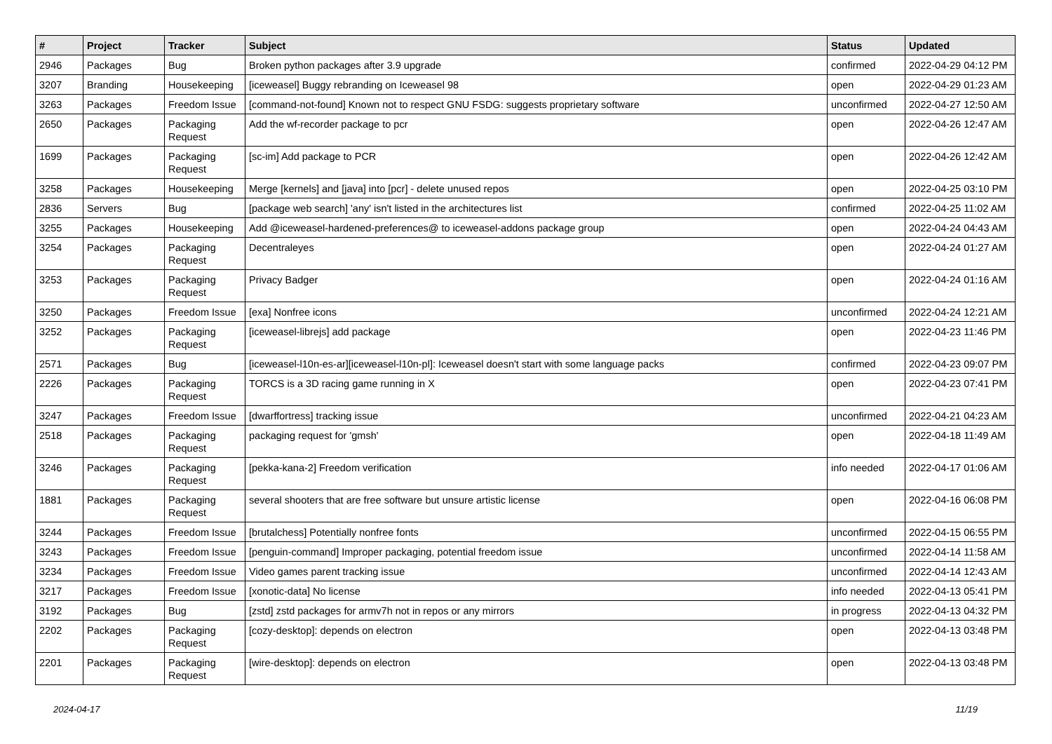| # | Project | Tracker | Subject | Status | Updated |
| --- | --- | --- | --- | --- | --- |
| 2946 | Packages | Bug | Broken python packages after 3.9 upgrade | confirmed | 2022-04-29 04:12 PM |
| 3207 | Branding | Housekeeping | [iceweasel] Buggy rebranding on Iceweasel 98 | open | 2022-04-29 01:23 AM |
| 3263 | Packages | Freedom Issue | [command-not-found] Known not to respect GNU FSDG: suggests proprietary software | unconfirmed | 2022-04-27 12:50 AM |
| 2650 | Packages | Packaging Request | Add the wf-recorder package to pcr | open | 2022-04-26 12:47 AM |
| 1699 | Packages | Packaging Request | [sc-im] Add package to PCR | open | 2022-04-26 12:42 AM |
| 3258 | Packages | Housekeeping | Merge [kernels] and [java] into [pcr] - delete unused repos | open | 2022-04-25 03:10 PM |
| 2836 | Servers | Bug | [package web search] 'any' isn't listed in the architectures list | confirmed | 2022-04-25 11:02 AM |
| 3255 | Packages | Housekeeping | Add @iceweasel-hardened-preferences@ to iceweasel-addons package group | open | 2022-04-24 04:43 AM |
| 3254 | Packages | Packaging Request | Decentraleyes | open | 2022-04-24 01:27 AM |
| 3253 | Packages | Packaging Request | Privacy Badger | open | 2022-04-24 01:16 AM |
| 3250 | Packages | Freedom Issue | [exa] Nonfree icons | unconfirmed | 2022-04-24 12:21 AM |
| 3252 | Packages | Packaging Request | [iceweasel-librejs] add package | open | 2022-04-23 11:46 PM |
| 2571 | Packages | Bug | [iceweasel-l10n-es-ar][iceweasel-l10n-pl]: Iceweasel doesn't start with some language packs | confirmed | 2022-04-23 09:07 PM |
| 2226 | Packages | Packaging Request | TORCS is a 3D racing game running in X | open | 2022-04-23 07:41 PM |
| 3247 | Packages | Freedom Issue | [dwarffortress] tracking issue | unconfirmed | 2022-04-21 04:23 AM |
| 2518 | Packages | Packaging Request | packaging request for 'gmsh' | open | 2022-04-18 11:49 AM |
| 3246 | Packages | Packaging Request | [pekka-kana-2] Freedom verification | info needed | 2022-04-17 01:06 AM |
| 1881 | Packages | Packaging Request | several shooters that are free software but unsure artistic license | open | 2022-04-16 06:08 PM |
| 3244 | Packages | Freedom Issue | [brutalchess] Potentially nonfree fonts | unconfirmed | 2022-04-15 06:55 PM |
| 3243 | Packages | Freedom Issue | [penguin-command] Improper packaging, potential freedom issue | unconfirmed | 2022-04-14 11:58 AM |
| 3234 | Packages | Freedom Issue | Video games parent tracking issue | unconfirmed | 2022-04-14 12:43 AM |
| 3217 | Packages | Freedom Issue | [xonotic-data] No license | info needed | 2022-04-13 05:41 PM |
| 3192 | Packages | Bug | [zstd] zstd packages for armv7h not in repos or any mirrors | in progress | 2022-04-13 04:32 PM |
| 2202 | Packages | Packaging Request | [cozy-desktop]: depends on electron | open | 2022-04-13 03:48 PM |
| 2201 | Packages | Packaging Request | [wire-desktop]: depends on electron | open | 2022-04-13 03:48 PM |
2024-04-17 11/19